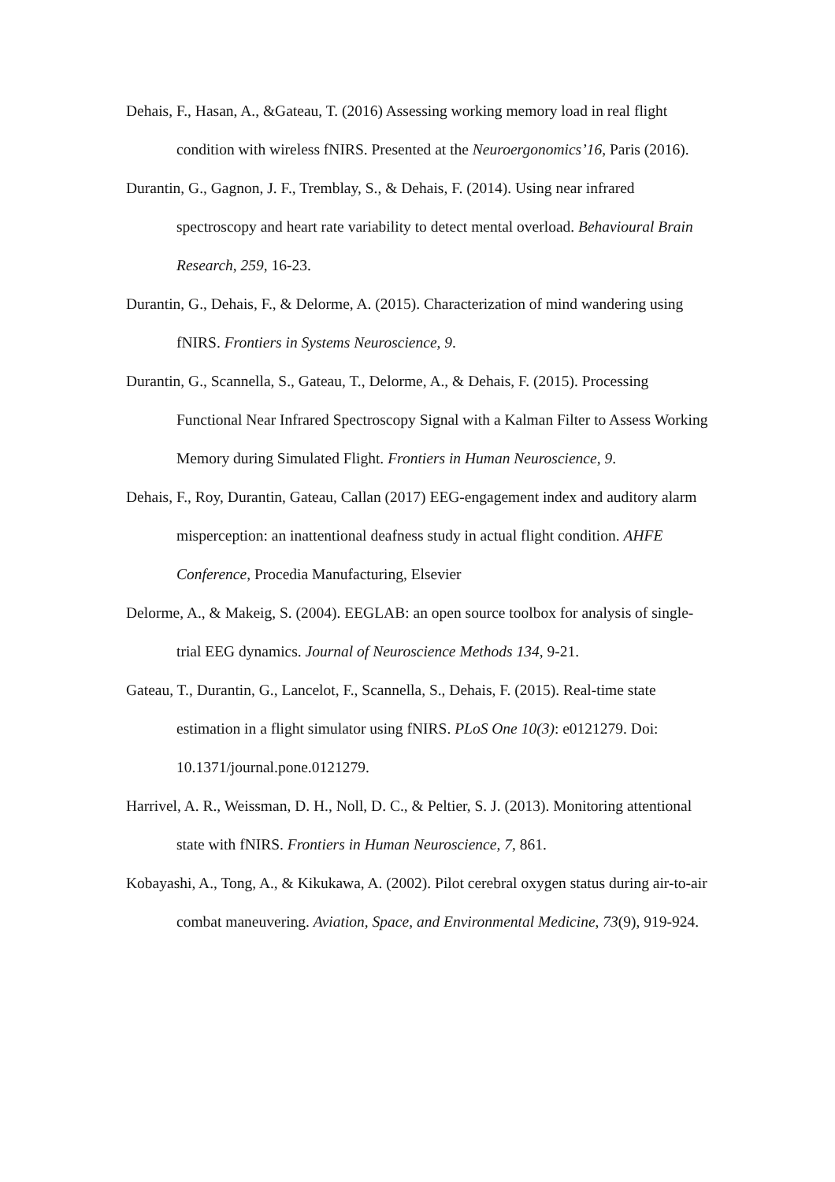Dehais, F., Hasan, A., &Gateau, T. (2016) Assessing working memory load in real flight condition with wireless fNIRS. Presented at the Neuroergonomics’16, Paris (2016).
Durantin, G., Gagnon, J. F., Tremblay, S., & Dehais, F. (2014). Using near infrared spectroscopy and heart rate variability to detect mental overload. Behavioural Brain Research, 259, 16-23.
Durantin, G., Dehais, F., & Delorme, A. (2015). Characterization of mind wandering using fNIRS. Frontiers in Systems Neuroscience, 9.
Durantin, G., Scannella, S., Gateau, T., Delorme, A., & Dehais, F. (2015). Processing Functional Near Infrared Spectroscopy Signal with a Kalman Filter to Assess Working Memory during Simulated Flight. Frontiers in Human Neuroscience, 9.
Dehais, F., Roy, Durantin, Gateau, Callan (2017) EEG-engagement index and auditory alarm misperception: an inattentional deafness study in actual flight condition. AHFE Conference, Procedia Manufacturing, Elsevier
Delorme, A., & Makeig, S. (2004). EEGLAB: an open source toolbox for analysis of single-trial EEG dynamics. Journal of Neuroscience Methods 134, 9-21.
Gateau, T., Durantin, G., Lancelot, F., Scannella, S., Dehais, F. (2015). Real-time state estimation in a flight simulator using fNIRS. PLoS One 10(3): e0121279. Doi: 10.1371/journal.pone.0121279.
Harrivel, A. R., Weissman, D. H., Noll, D. C., & Peltier, S. J. (2013). Monitoring attentional state with fNIRS. Frontiers in Human Neuroscience, 7, 861.
Kobayashi, A., Tong, A., & Kikukawa, A. (2002). Pilot cerebral oxygen status during air-to-air combat maneuvering. Aviation, Space, and Environmental Medicine, 73(9), 919-924.